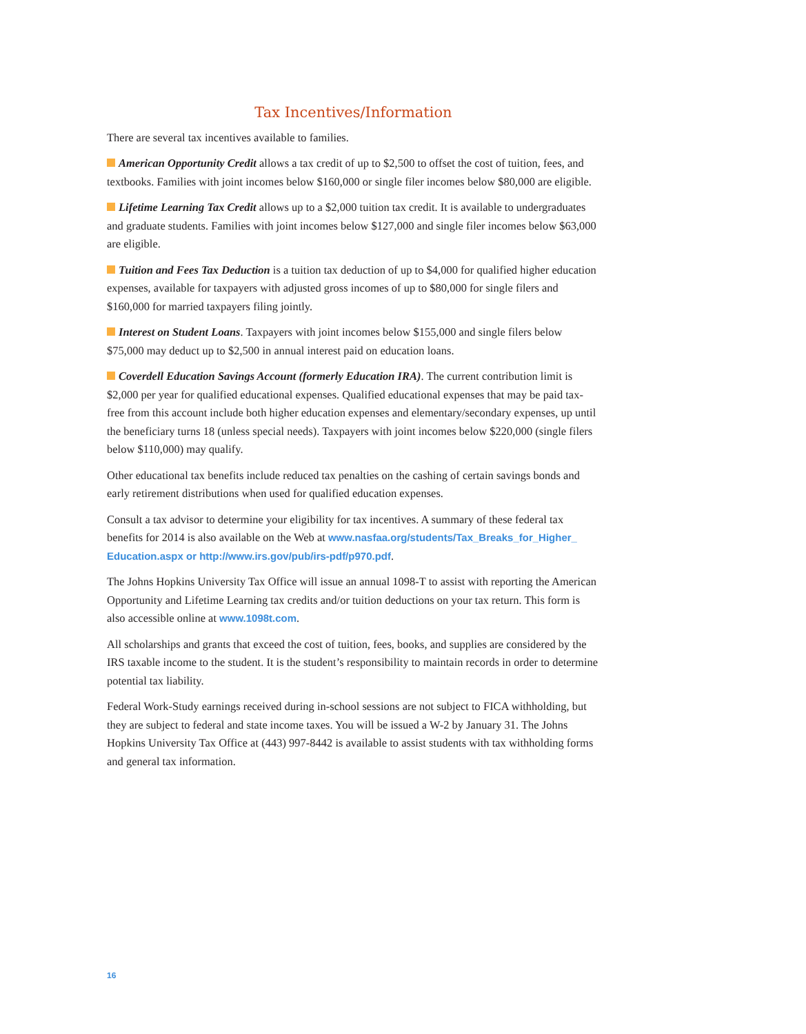Tax Incentives/Information
There are several tax incentives available to families.
American Opportunity Credit allows a tax credit of up to $2,500 to offset the cost of tuition, fees, and textbooks. Families with joint incomes below $160,000 or single filer incomes below $80,000 are eligible.
Lifetime Learning Tax Credit allows up to a $2,000 tuition tax credit. It is available to undergraduates and graduate students. Families with joint incomes below $127,000 and single filer incomes below $63,000 are eligible.
Tuition and Fees Tax Deduction is a tuition tax deduction of up to $4,000 for qualified higher education expenses, available for taxpayers with adjusted gross incomes of up to $80,000 for single filers and $160,000 for married taxpayers filing jointly.
Interest on Student Loans. Taxpayers with joint incomes below $155,000 and single filers below $75,000 may deduct up to $2,500 in annual interest paid on education loans.
Coverdell Education Savings Account (formerly Education IRA). The current contribution limit is $2,000 per year for qualified educational expenses. Qualified educational expenses that may be paid tax-free from this account include both higher education expenses and elementary/secondary expenses, up until the beneficiary turns 18 (unless special needs). Taxpayers with joint incomes below $220,000 (single filers below $110,000) may qualify.
Other educational tax benefits include reduced tax penalties on the cashing of certain savings bonds and early retirement distributions when used for qualified education expenses.
Consult a tax advisor to determine your eligibility for tax incentives. A summary of these federal tax benefits for 2014 is also available on the Web at www.nasfaa.org/students/Tax_Breaks_for_Higher_ Education.aspx or http://www.irs.gov/pub/irs-pdf/p970.pdf.
The Johns Hopkins University Tax Office will issue an annual 1098-T to assist with reporting the American Opportunity and Lifetime Learning tax credits and/or tuition deductions on your tax return. This form is also accessible online at www.1098t.com.
All scholarships and grants that exceed the cost of tuition, fees, books, and supplies are considered by the IRS taxable income to the student. It is the student’s responsibility to maintain records in order to determine potential tax liability.
Federal Work-Study earnings received during in-school sessions are not subject to FICA withholding, but they are subject to federal and state income taxes. You will be issued a W-2 by January 31. The Johns Hopkins University Tax Office at (443) 997-8442 is available to assist students with tax withholding forms and general tax information.
16